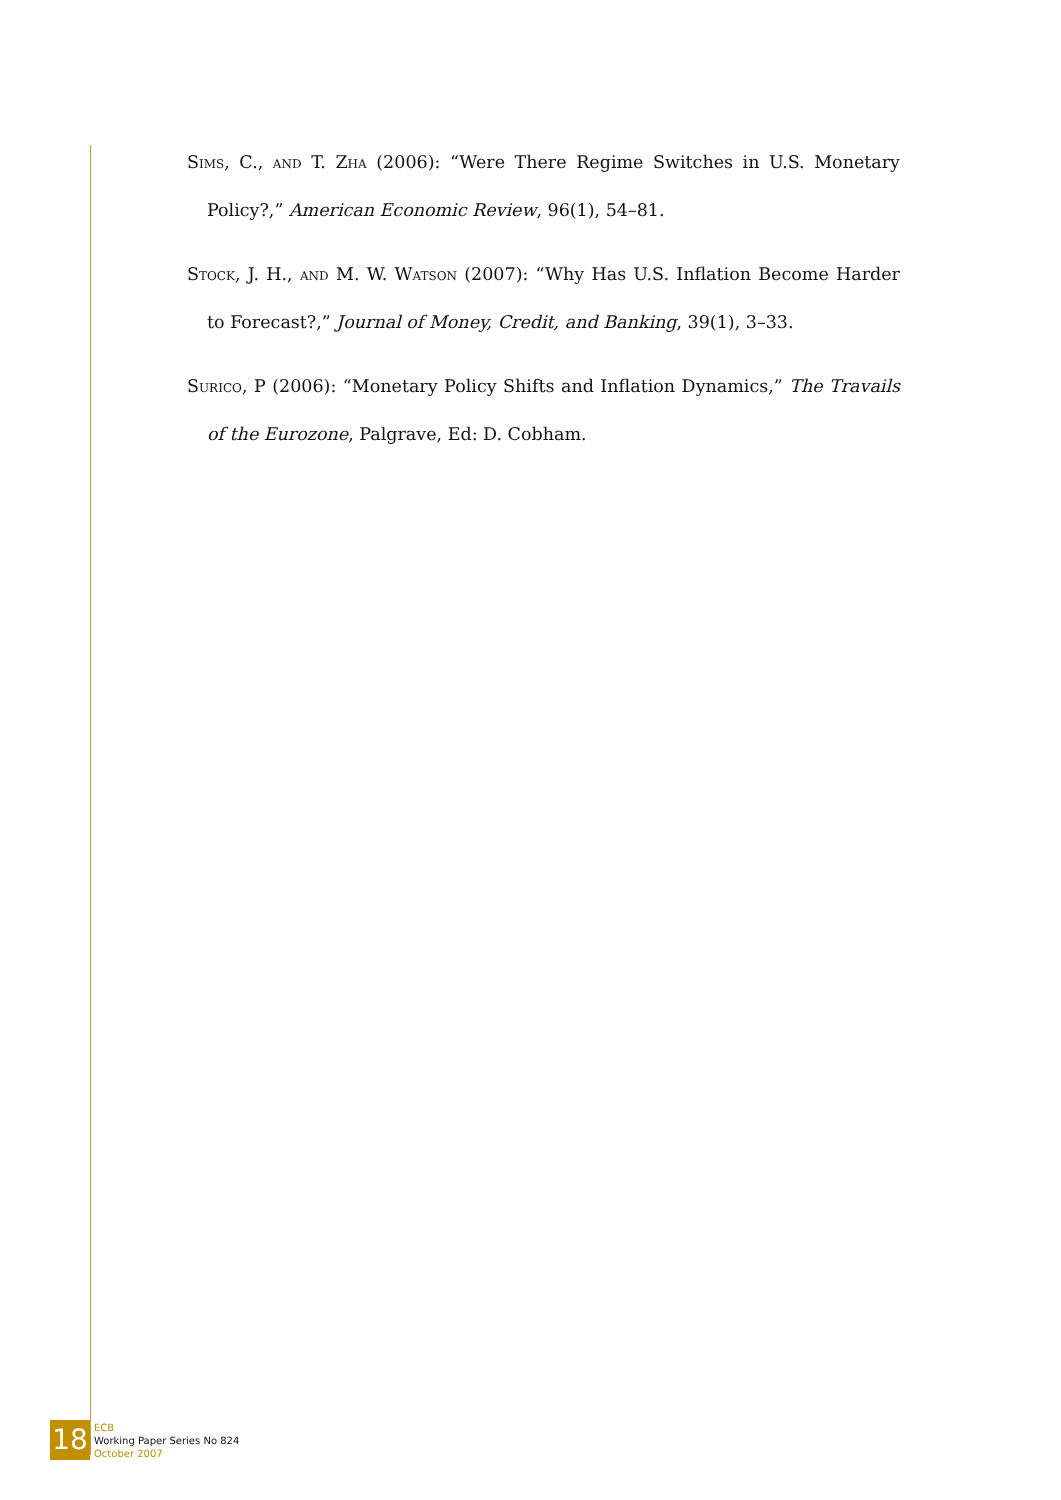Sims, C., and T. Zha (2006): “Were There Regime Switches in U.S. Monetary Policy?,” American Economic Review, 96(1), 54–81.
Stock, J. H., and M. W. Watson (2007): “Why Has U.S. Inflation Become Harder to Forecast?,” Journal of Money, Credit, and Banking, 39(1), 3–33.
Surico, P (2006): “Monetary Policy Shifts and Inflation Dynamics,” The Travails of the Eurozone, Palgrave, Ed: D. Cobham.
18
ECB
Working Paper Series No 824
October 2007